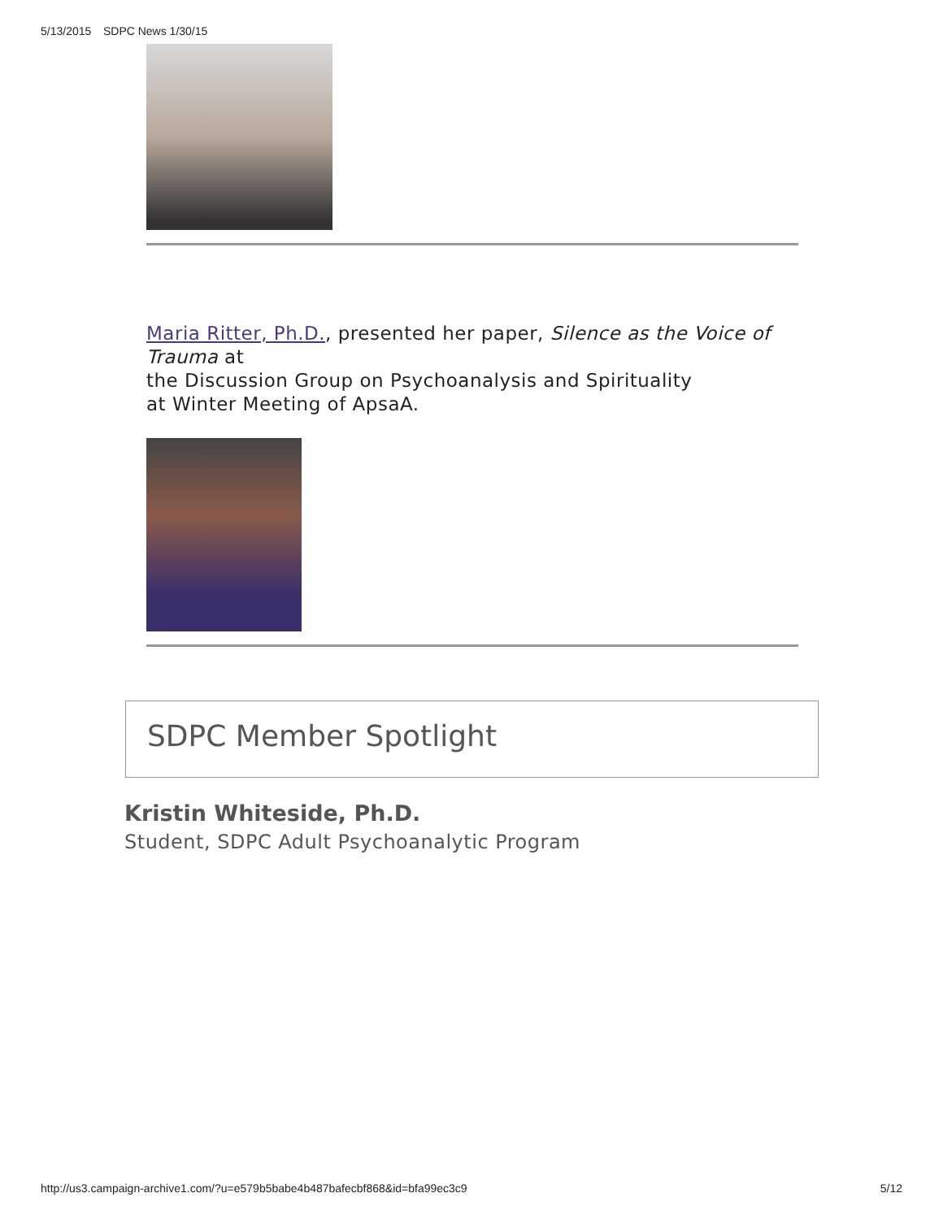5/13/2015 SDPC News 1/30/15
Maria Ritter, Ph.D., presented her paper, Silence as the Voice of Trauma at
the Discussion Group on Psychoanalysis and Spirituality
at Winter Meeting of ApsaA.
SDPC Member Spotlight
Kristin Whiteside, Ph.D.
Student, SDPC Adult Psychoanalytic Program
http://us3.campaign-archive1.com/?u=e579b5babe4b487bafecbf868&id=bfa99ec3c9 5/12